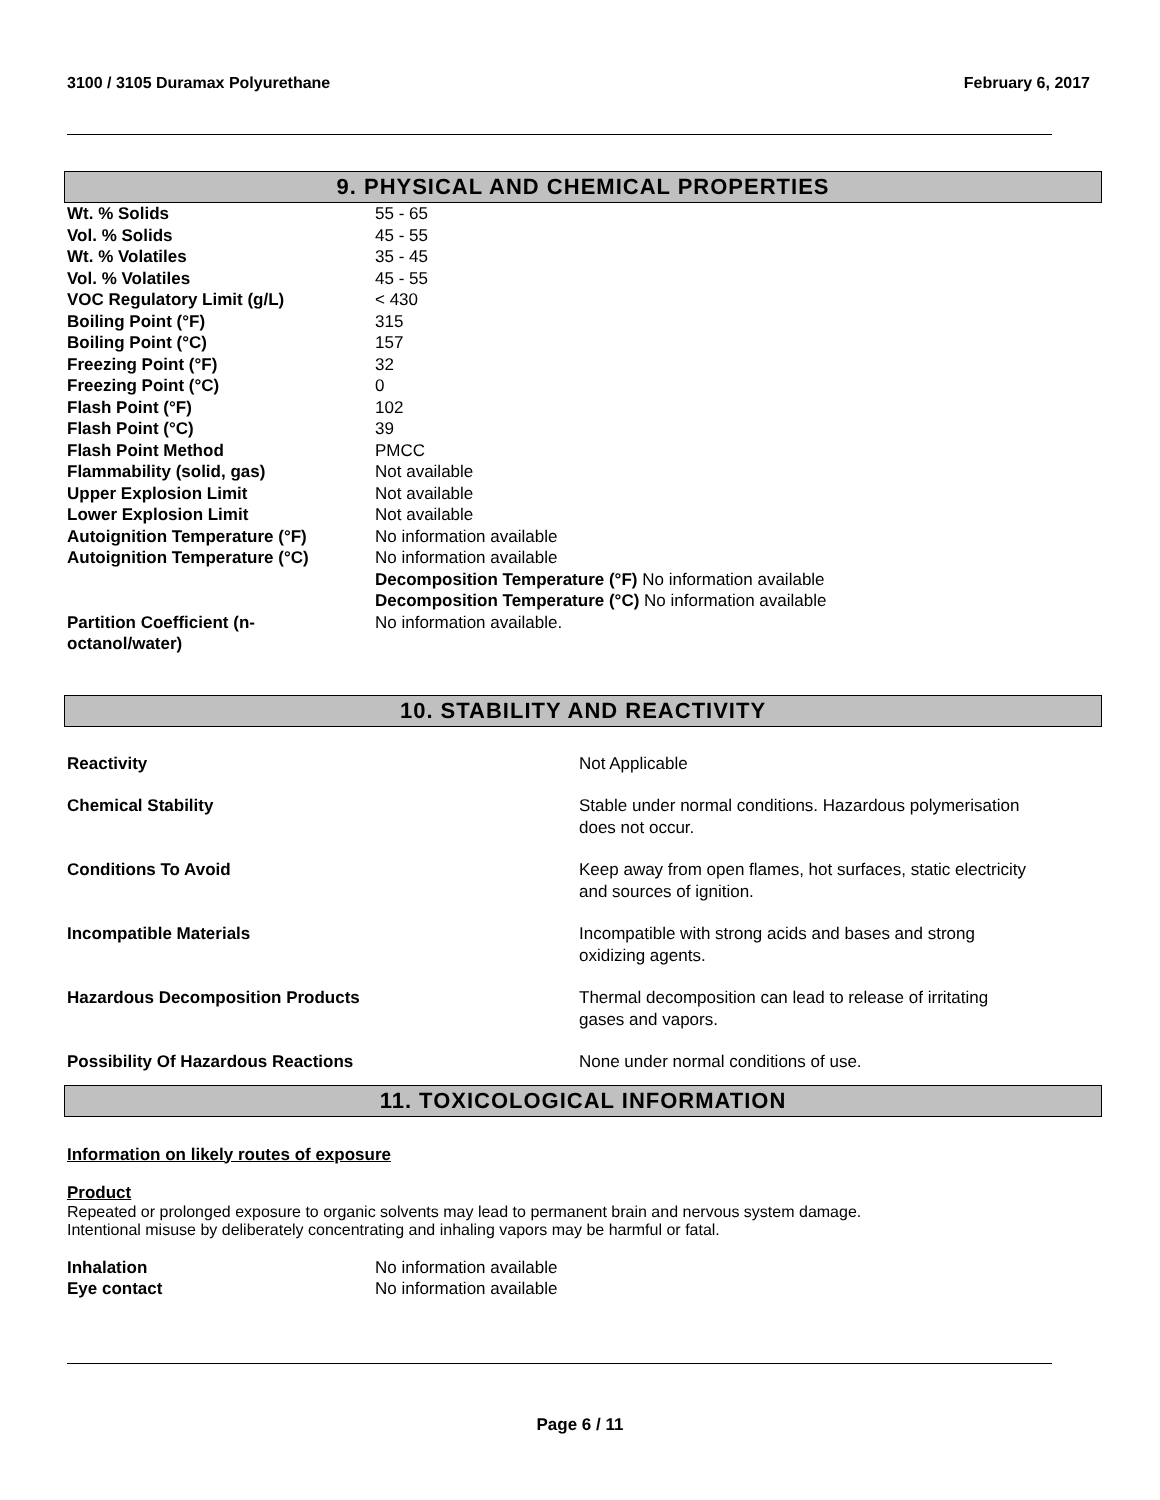3100 / 3105 Duramax Polyurethane February 6, 2017
9. PHYSICAL AND CHEMICAL PROPERTIES
| Wt. % Solids | 55 - 65 |
| Vol. % Solids | 45 - 55 |
| Wt. % Volatiles | 35 - 45 |
| Vol. % Volatiles | 45 - 55 |
| VOC Regulatory Limit (g/L) | < 430 |
| Boiling Point (°F) | 315 |
| Boiling Point (°C) | 157 |
| Freezing Point (°F) | 32 |
| Freezing Point (°C) | 0 |
| Flash Point (°F) | 102 |
| Flash Point (°C) | 39 |
| Flash Point Method | PMCC |
| Flammability (solid, gas) | Not available |
| Upper Explosion Limit | Not available |
| Lower Explosion Limit | Not available |
| Autoignition Temperature (°F) | No information available |
| Autoignition Temperature (°C) | No information available |
| | Decomposition Temperature (°F) No information available |
| | Decomposition Temperature (°C) No information available |
| Partition Coefficient (n- octanol/water) | No information available. |
10. STABILITY AND REACTIVITY
| Reactivity | Not Applicable |
| Chemical Stability | Stable under normal conditions. Hazardous polymerisation does not occur. |
| Conditions To Avoid | Keep away from open flames, hot surfaces, static electricity and sources of ignition. |
| Incompatible Materials | Incompatible with strong acids and bases and strong oxidizing agents. |
| Hazardous Decomposition Products | Thermal decomposition can lead to release of irritating gases and vapors. |
| Possibility Of Hazardous Reactions | None under normal conditions of use. |
11. TOXICOLOGICAL INFORMATION
Information on likely routes of exposure
Product
Repeated or prolonged exposure to organic solvents may lead to permanent brain and nervous system damage.
Intentional misuse by deliberately concentrating and inhaling vapors may be harmful or fatal.
| Inhalation | No information available |
| Eye contact | No information available |
Page 6 / 11